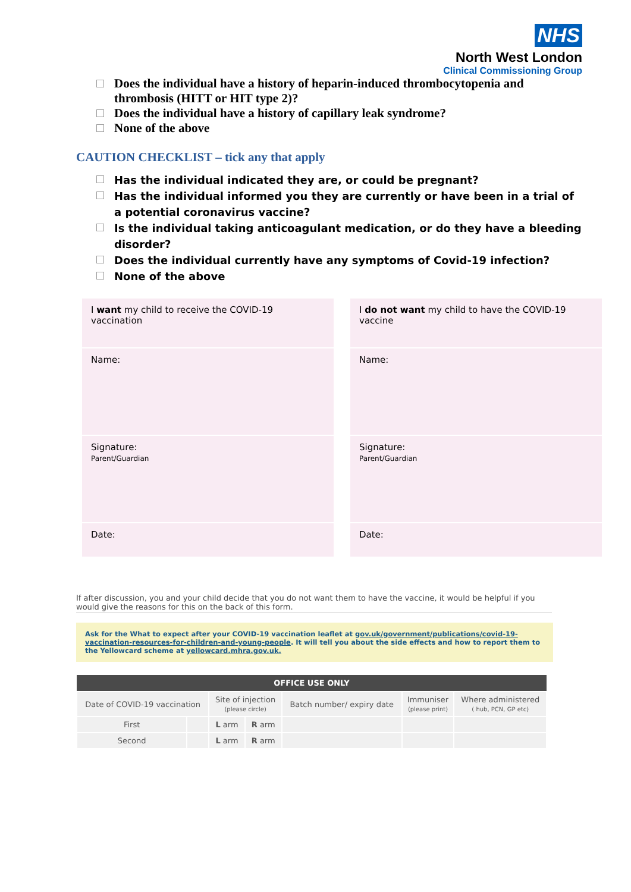NHS
North West London
Clinical Commissioning Group
Does the individual have a history of heparin-induced thrombocytopenia and thrombosis (HITT or HIT type 2)?
Does the individual have a history of capillary leak syndrome?
None of the above
CAUTION CHECKLIST – tick any that apply
Has the individual indicated they are, or could be pregnant?
Has the individual informed you they are currently or have been in a trial of a potential coronavirus vaccine?
Is the individual taking anticoagulant medication, or do they have a bleeding disorder?
Does the individual currently have any symptoms of Covid-19 infection?
None of the above
| I want my child to receive the COVID-19 vaccination | I do not want my child to have the COVID-19 vaccine |
| Name: | Name: |
| Signature: Parent/Guardian | Signature: Parent/Guardian |
| Date: | Date: |
If after discussion, you and your child decide that you do not want them to have the vaccine, it would be helpful if you would give the reasons for this on the back of this form.
Ask for the What to expect after your COVID-19 vaccination leaflet at gov.uk/government/publications/covid-19-vaccination-resources-for-children-and-young-people. It will tell you about the side effects and how to report them to the Yellowcard scheme at yellowcard.mhra.gov.uk.
| OFFICE USE ONLY | | | | | | |
| --- | --- | --- | --- | --- | --- | --- |
| Date of COVID-19 vaccination | | Site of injection (please circle) | | Batch number/ expiry date | Immuniser (please print) | Where administered ( hub, PCN, GP etc) |
| First | | L arm | R arm | | | |
| Second | | L arm | R arm | | | |